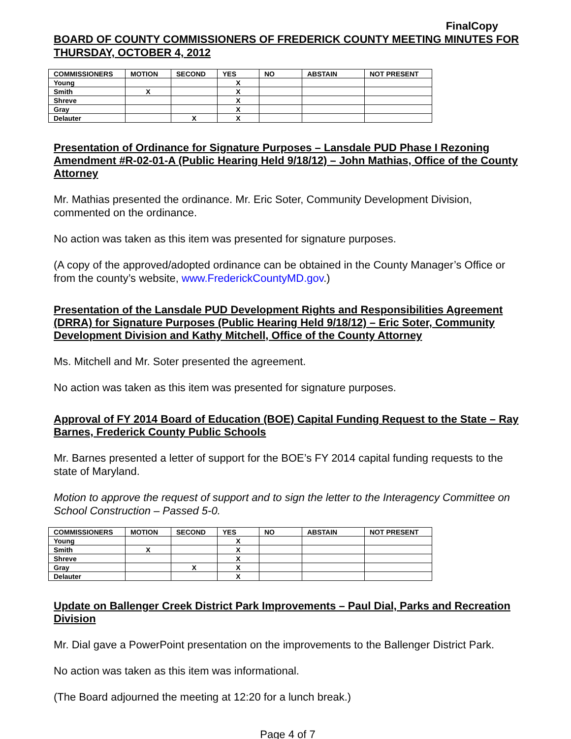FinalCopy
BOARD OF COUNTY COMMISSIONERS OF FREDERICK COUNTY MEETING MINUTES FOR THURSDAY, OCTOBER 4, 2012
| COMMISSIONERS | MOTION | SECOND | YES | NO | ABSTAIN | NOT PRESENT |
| --- | --- | --- | --- | --- | --- | --- |
| Young | | | X | | | |
| Smith | X | | X | | | |
| Shreve | | | X | | | |
| Gray | | | X | | | |
| Delauter | | X | X | | | |
Presentation of Ordinance for Signature Purposes – Lansdale PUD Phase I Rezoning Amendment #R-02-01-A (Public Hearing Held 9/18/12) – John Mathias, Office of the County Attorney
Mr. Mathias presented the ordinance. Mr. Eric Soter, Community Development Division, commented on the ordinance.
No action was taken as this item was presented for signature purposes.
(A copy of the approved/adopted ordinance can be obtained in the County Manager’s Office or from the county’s website, www.FrederickCountyMD.gov.)
Presentation of the Lansdale PUD Development Rights and Responsibilities Agreement (DRRA) for Signature Purposes (Public Hearing Held 9/18/12) – Eric Soter, Community Development Division and Kathy Mitchell, Office of the County Attorney
Ms. Mitchell and Mr. Soter presented the agreement.
No action was taken as this item was presented for signature purposes.
Approval of FY 2014 Board of Education (BOE) Capital Funding Request to the State – Ray Barnes, Frederick County Public Schools
Mr. Barnes presented a letter of support for the BOE’s FY 2014 capital funding requests to the state of Maryland.
Motion to approve the request of support and to sign the letter to the Interagency Committee on School Construction – Passed 5-0.
| COMMISSIONERS | MOTION | SECOND | YES | NO | ABSTAIN | NOT PRESENT |
| --- | --- | --- | --- | --- | --- | --- |
| Young | | | X | | | |
| Smith | X | | X | | | |
| Shreve | | | X | | | |
| Gray | | X | X | | | |
| Delauter | | | X | | | |
Update on Ballenger Creek District Park Improvements – Paul Dial, Parks and Recreation Division
Mr. Dial gave a PowerPoint presentation on the improvements to the Ballenger District Park.
No action was taken as this item was informational.
(The Board adjourned the meeting at 12:20 for a lunch break.)
Page 4 of 7